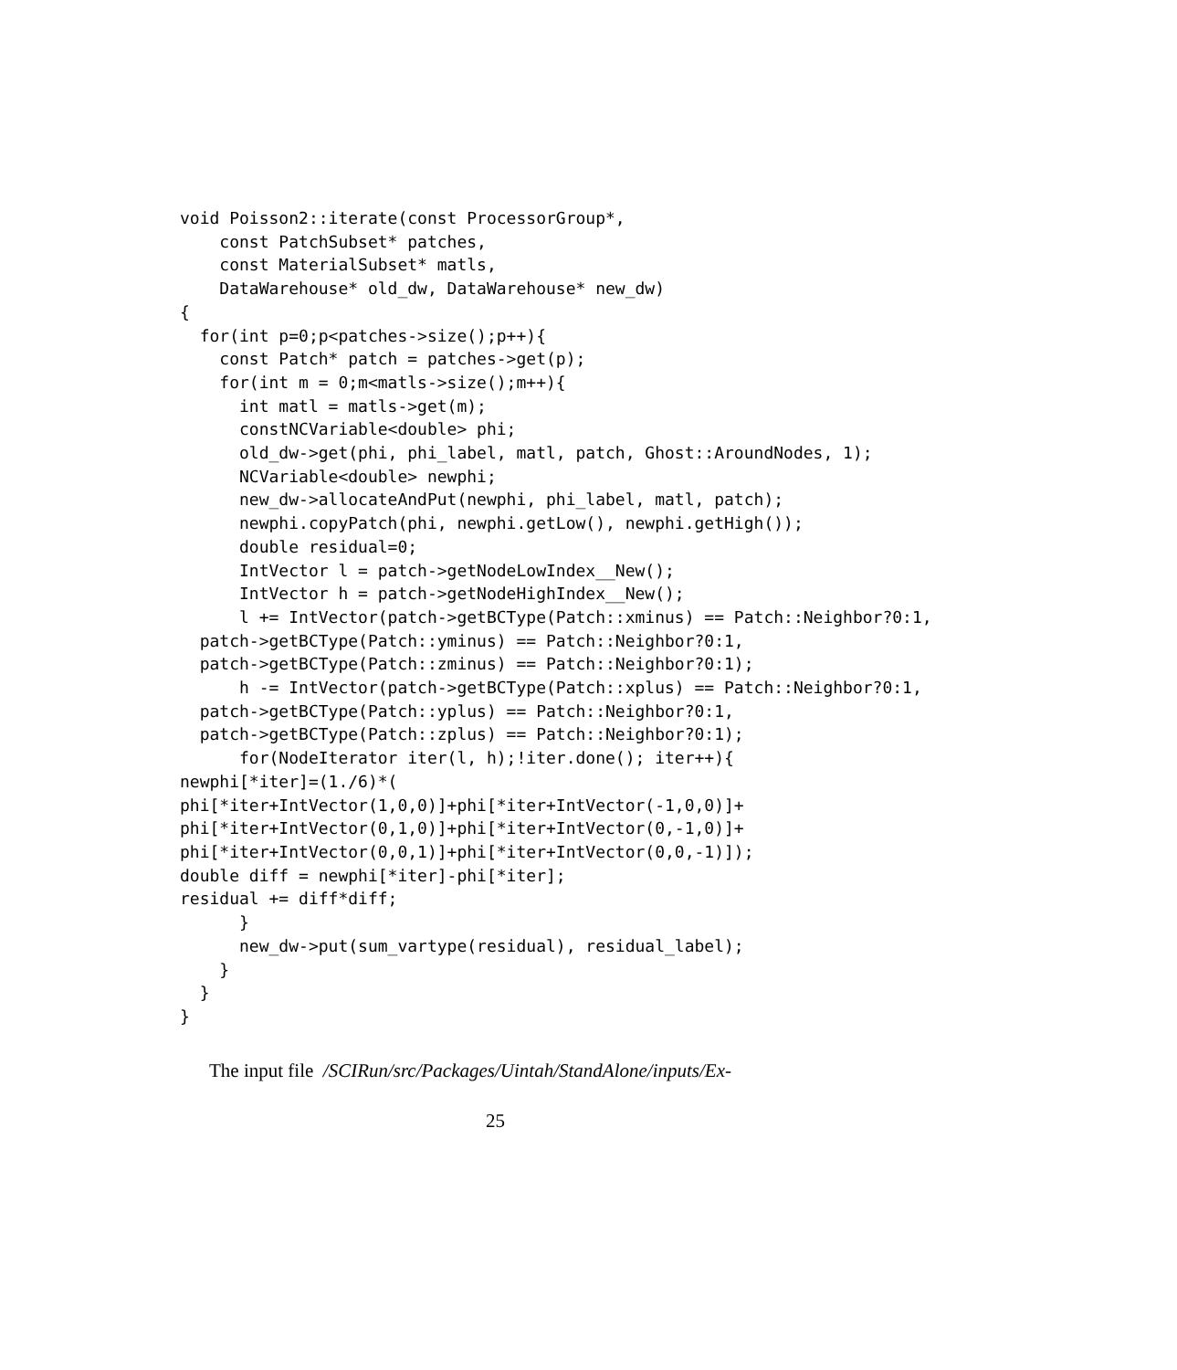void Poisson2::iterate(const ProcessorGroup*,
    const PatchSubset* patches,
    const MaterialSubset* matls,
    DataWarehouse* old_dw, DataWarehouse* new_dw)
{
  for(int p=0;p<patches->size();p++){
    const Patch* patch = patches->get(p);
    for(int m = 0;m<matls->size();m++){
      int matl = matls->get(m);
      constNCVariable<double> phi;
      old_dw->get(phi, phi_label, matl, patch, Ghost::AroundNodes, 1);
      NCVariable<double> newphi;
      new_dw->allocateAndPut(newphi, phi_label, matl, patch);
      newphi.copyPatch(phi, newphi.getLow(), newphi.getHigh());
      double residual=0;
      IntVector l = patch->getNodeLowIndex__New();
      IntVector h = patch->getNodeHighIndex__New();
      l += IntVector(patch->getBCType(Patch::xminus) == Patch::Neighbor?0:1,
  patch->getBCType(Patch::yminus) == Patch::Neighbor?0:1,
  patch->getBCType(Patch::zminus) == Patch::Neighbor?0:1);
      h -= IntVector(patch->getBCType(Patch::xplus) == Patch::Neighbor?0:1,
  patch->getBCType(Patch::yplus) == Patch::Neighbor?0:1,
  patch->getBCType(Patch::zplus) == Patch::Neighbor?0:1);
      for(NodeIterator iter(l, h);!iter.done(); iter++){
newphi[*iter]=(1./6)*(
phi[*iter+IntVector(1,0,0)]+phi[*iter+IntVector(-1,0,0)]+
phi[*iter+IntVector(0,1,0)]+phi[*iter+IntVector(0,-1,0)]+
phi[*iter+IntVector(0,0,1)]+phi[*iter+IntVector(0,0,-1)]);
double diff = newphi[*iter]-phi[*iter];
residual += diff*diff;
      }
      new_dw->put(sum_vartype(residual), residual_label);
    }
  }
}
The input file /SCIRun/src/Packages/Uintah/StandAlone/inputs/Ex-
25